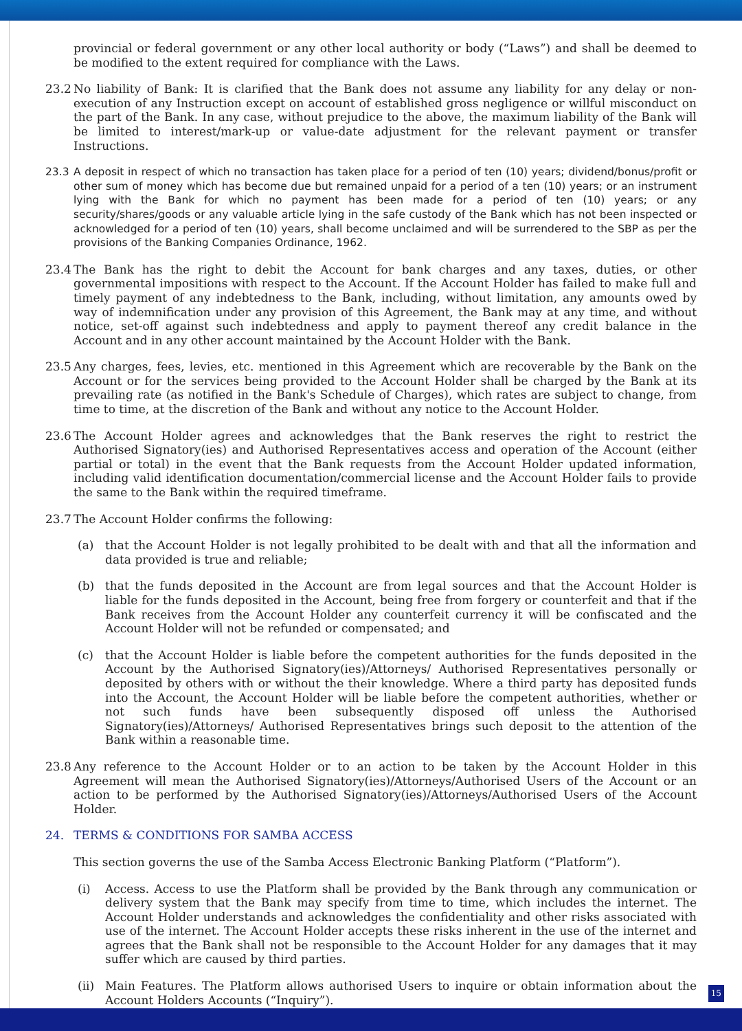provincial or federal government or any other local authority or body (“Laws”) and shall be deemed to be modified to the extent required for compliance with the Laws.
23.2 No liability of Bank: It is clarified that the Bank does not assume any liability for any delay or non-execution of any Instruction except on account of established gross negligence or willful misconduct on the part of the Bank. In any case, without prejudice to the above, the maximum liability of the Bank will be limited to interest/mark-up or value-date adjustment for the relevant payment or transfer Instructions.
23.3 A deposit in respect of which no transaction has taken place for a period of ten (10) years; dividend/bonus/profit or other sum of money which has become due but remained unpaid for a period of a ten (10) years; or an instrument lying with the Bank for which no payment has been made for a period of ten (10) years; or any security/shares/goods or any valuable article lying in the safe custody of the Bank which has not been inspected or acknowledged for a period of ten (10) years, shall become unclaimed and will be surrendered to the SBP as per the provisions of the Banking Companies Ordinance, 1962.
23.4 The Bank has the right to debit the Account for bank charges and any taxes, duties, or other governmental impositions with respect to the Account. If the Account Holder has failed to make full and timely payment of any indebtedness to the Bank, including, without limitation, any amounts owed by way of indemnification under any provision of this Agreement, the Bank may at any time, and without notice, set-off against such indebtedness and apply to payment thereof any credit balance in the Account and in any other account maintained by the Account Holder with the Bank.
23.5 Any charges, fees, levies, etc. mentioned in this Agreement which are recoverable by the Bank on the Account or for the services being provided to the Account Holder shall be charged by the Bank at its prevailing rate (as notified in the Bank's Schedule of Charges), which rates are subject to change, from time to time, at the discretion of the Bank and without any notice to the Account Holder.
23.6 The Account Holder agrees and acknowledges that the Bank reserves the right to restrict the Authorised Signatory(ies) and Authorised Representatives access and operation of the Account (either partial or total) in the event that the Bank requests from the Account Holder updated information, including valid identification documentation/commercial license and the Account Holder fails to provide the same to the Bank within the required timeframe.
23.7 The Account Holder confirms the following:
(a) that the Account Holder is not legally prohibited to be dealt with and that all the information and data provided is true and reliable;
(b) that the funds deposited in the Account are from legal sources and that the Account Holder is liable for the funds deposited in the Account, being free from forgery or counterfeit and that if the Bank receives from the Account Holder any counterfeit currency it will be confiscated and the Account Holder will not be refunded or compensated; and
(c) that the Account Holder is liable before the competent authorities for the funds deposited in the Account by the Authorised Signatory(ies)/Attorneys/ Authorised Representatives personally or deposited by others with or without the their knowledge. Where a third party has deposited funds into the Account, the Account Holder will be liable before the competent authorities, whether or not such funds have been subsequently disposed off unless the Authorised Signatory(ies)/Attorneys/ Authorised Representatives brings such deposit to the attention of the Bank within a reasonable time.
23.8 Any reference to the Account Holder or to an action to be taken by the Account Holder in this Agreement will mean the Authorised Signatory(ies)/Attorneys/Authorised Users of the Account or an action to be performed by the Authorised Signatory(ies)/Attorneys/Authorised Users of the Account Holder.
24. TERMS & CONDITIONS FOR SAMBA ACCESS
This section governs the use of the Samba Access Electronic Banking Platform (“Platform”).
(i) Access. Access to use the Platform shall be provided by the Bank through any communication or delivery system that the Bank may specify from time to time, which includes the internet. The Account Holder understands and acknowledges the confidentiality and other risks associated with use of the internet. The Account Holder accepts these risks inherent in the use of the internet and agrees that the Bank shall not be responsible to the Account Holder for any damages that it may suffer which are caused by third parties.
(ii)
Main Features. The Platform allows authorised Users to inquire or obtain information about the Account Holders Accounts (“Inquiry”).
15